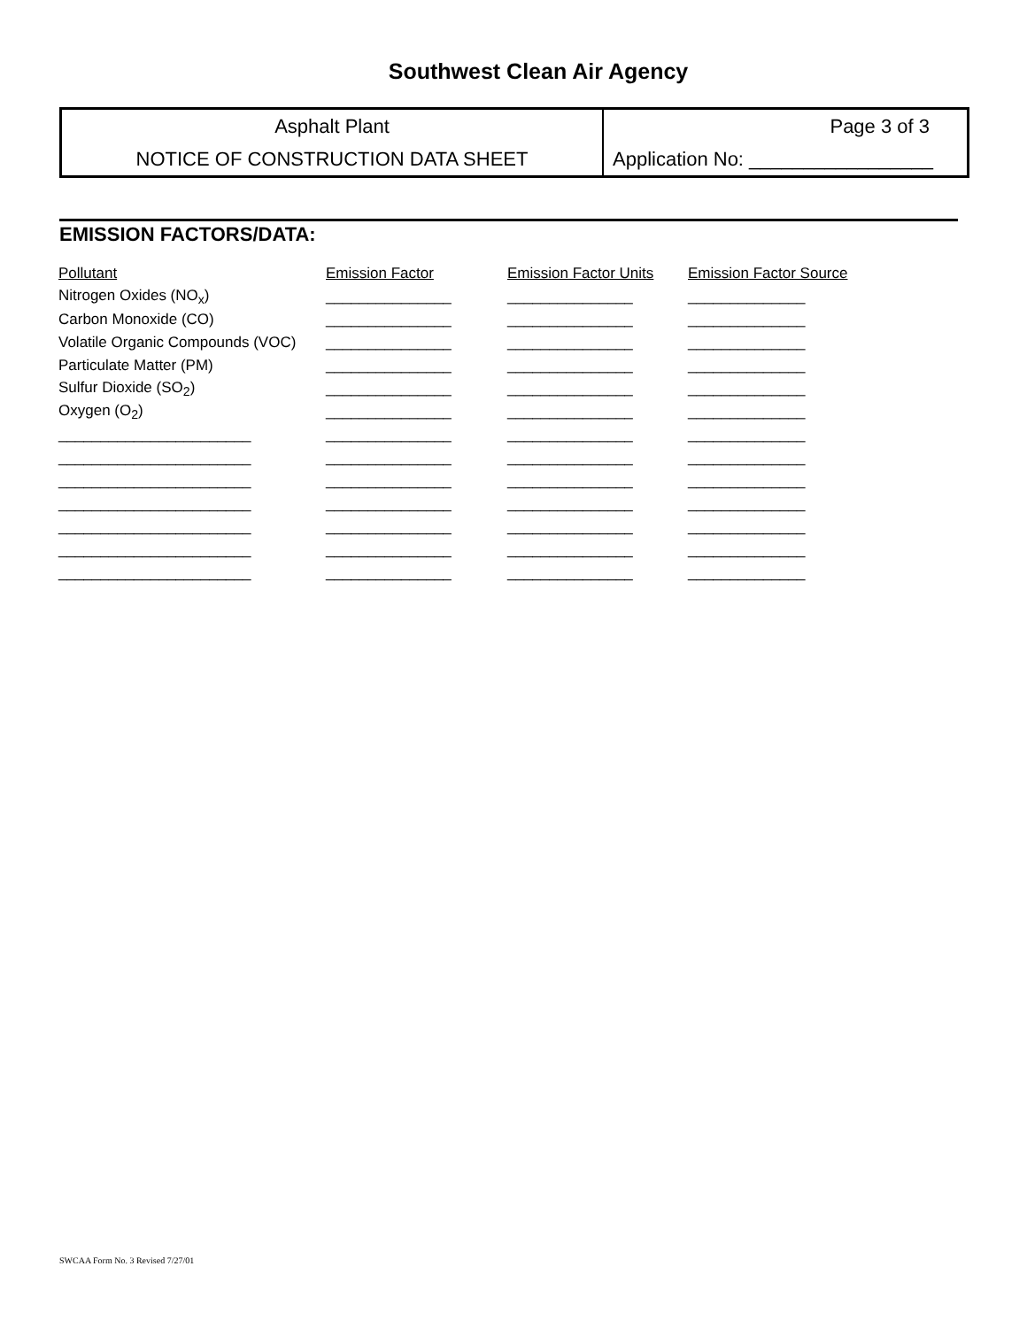Southwest Clean Air Agency
Asphalt Plant
NOTICE OF CONSTRUCTION DATA SHEET
Page 3 of 3
Application No: _________________
EMISSION FACTORS/DATA:
| Pollutant | Emission Factor | Emission Factor Units | Emission Factor Source |
| --- | --- | --- | --- |
| Nitrogen Oxides (NO<sub>x</sub>) | _______________ | _______________ | ______________ |
| Carbon Monoxide (CO) | _______________ | _______________ | ______________ |
| Volatile Organic Compounds (VOC) | _______________ | _______________ | ______________ |
| Particulate Matter (PM) | _______________ | _______________ | ______________ |
| Sulfur Dioxide (SO<sub>2</sub>) | _______________ | _______________ | ______________ |
| Oxygen (O<sub>2</sub>) | _______________ | _______________ | ______________ |
| _______________________ | _______________ | _______________ | ______________ |
| _______________________ | _______________ | _______________ | ______________ |
| _______________________ | _______________ | _______________ | ______________ |
| _______________________ | _______________ | _______________ | ______________ |
| _______________________ | _______________ | _______________ | ______________ |
| _______________________ | _______________ | _______________ | ______________ |
| _______________________ | _______________ | _______________ | ______________ |
SWCAA Form No. 3 Revised 7/27/01